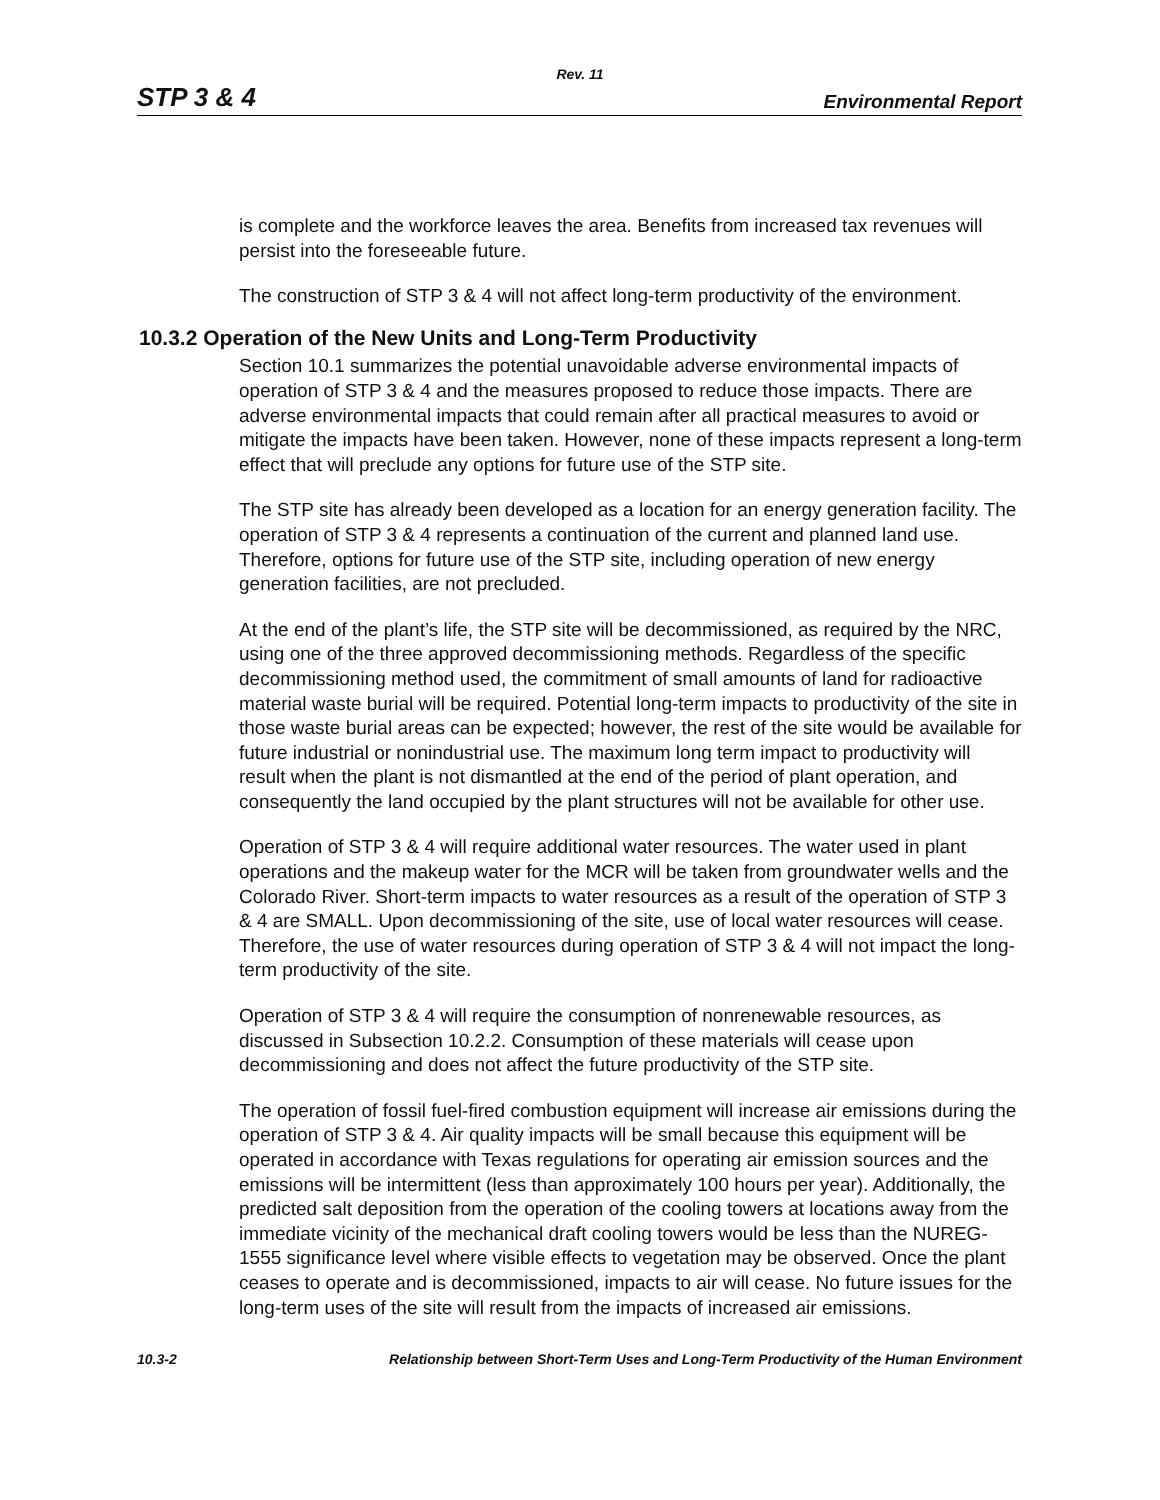Rev. 11
STP 3 & 4 Environmental Report
is complete and the workforce leaves the area. Benefits from increased tax revenues will persist into the foreseeable future.
The construction of STP 3 & 4 will not affect long-term productivity of the environment.
10.3.2 Operation of the New Units and Long-Term Productivity
Section 10.1 summarizes the potential unavoidable adverse environmental impacts of operation of STP 3 & 4 and the measures proposed to reduce those impacts. There are adverse environmental impacts that could remain after all practical measures to avoid or mitigate the impacts have been taken. However, none of these impacts represent a long-term effect that will preclude any options for future use of the STP site.
The STP site has already been developed as a location for an energy generation facility. The operation of STP 3 & 4 represents a continuation of the current and planned land use. Therefore, options for future use of the STP site, including operation of new energy generation facilities, are not precluded.
At the end of the plant’s life, the STP site will be decommissioned, as required by the NRC, using one of the three approved decommissioning methods. Regardless of the specific decommissioning method used, the commitment of small amounts of land for radioactive material waste burial will be required. Potential long-term impacts to productivity of the site in those waste burial areas can be expected; however, the rest of the site would be available for future industrial or nonindustrial use. The maximum long term impact to productivity will result when the plant is not dismantled at the end of the period of plant operation, and consequently the land occupied by the plant structures will not be available for other use.
Operation of STP 3 & 4 will require additional water resources. The water used in plant operations and the makeup water for the MCR will be taken from groundwater wells and the Colorado River. Short-term impacts to water resources as a result of the operation of STP 3 & 4 are SMALL. Upon decommissioning of the site, use of local water resources will cease. Therefore, the use of water resources during operation of STP 3 & 4 will not impact the long-term productivity of the site.
Operation of STP 3 & 4 will require the consumption of nonrenewable resources, as discussed in Subsection 10.2.2. Consumption of these materials will cease upon decommissioning and does not affect the future productivity of the STP site.
The operation of fossil fuel-fired combustion equipment will increase air emissions during the operation of STP 3 & 4. Air quality impacts will be small because this equipment will be operated in accordance with Texas regulations for operating air emission sources and the emissions will be intermittent (less than approximately 100 hours per year). Additionally, the predicted salt deposition from the operation of the cooling towers at locations away from the immediate vicinity of the mechanical draft cooling towers would be less than the NUREG-1555 significance level where visible effects to vegetation may be observed. Once the plant ceases to operate and is decommissioned, impacts to air will cease. No future issues for the long-term uses of the site will result from the impacts of increased air emissions.
10.3-2 Relationship between Short-Term Uses and Long-Term Productivity of the Human Environment